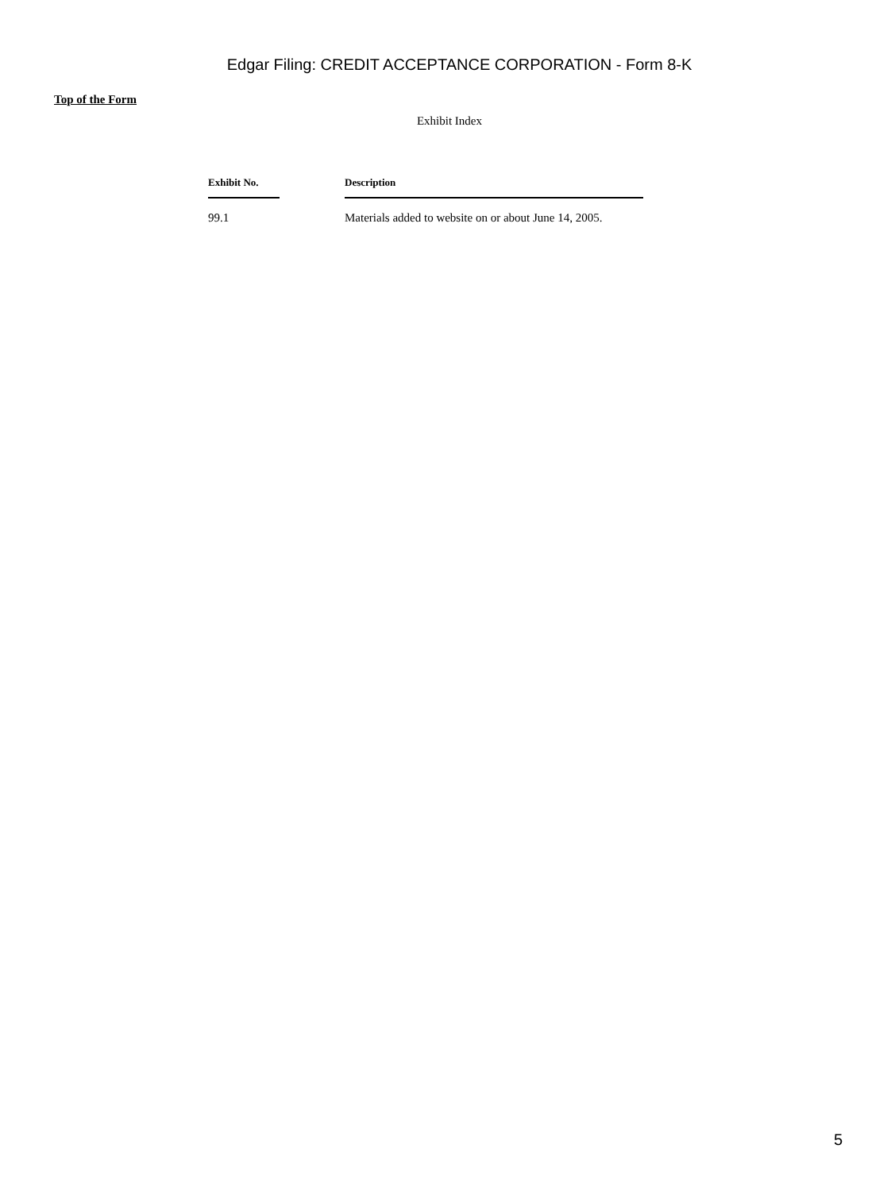Edgar Filing: CREDIT ACCEPTANCE CORPORATION - Form 8-K
Top of the Form
Exhibit Index
| Exhibit No. | | Description |
| --- | --- | --- |
| 99.1 | | Materials added to website on or about June 14, 2005. |
5